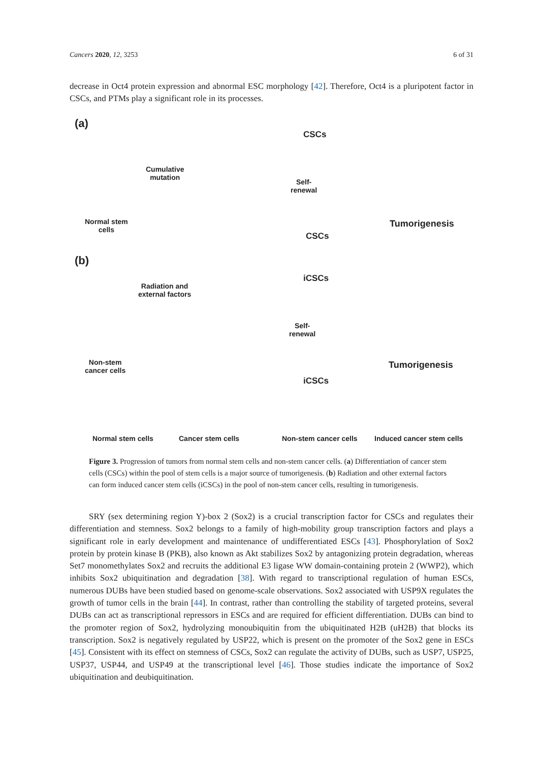Cancers 2020, 12, 3253 6 of 31
decrease in Oct4 protein expression and abnormal ESC morphology [42]. Therefore, Oct4 is a pluripotent factor in CSCs, and PTMs play a significant role in its processes.
(a)
CSCs
Cumulative
mutation
Self-
renewal
Normal stem
cells
Tumorigenesis
CSCs
(b)
iCSCs
Radiation and
external factors
Self-
renewal
Non-stem
cancer cells
Tumorigenesis
iCSCs
Normal stem cells Cancer stem cells Non-stem cancer cells Induced cancer stem cells
Figure 3. Progression of tumors from normal stem cells and non-stem cancer cells. (a) Differentiation of cancer stem cells (CSCs) within the pool of stem cells is a major source of tumorigenesis. (b) Radiation and other external factors can form induced cancer stem cells (iCSCs) in the pool of non-stem cancer cells, resulting in tumorigenesis.
SRY (sex determining region Y)-box 2 (Sox2) is a crucial transcription factor for CSCs and regulates their differentiation and stemness. Sox2 belongs to a family of high-mobility group transcription factors and plays a significant role in early development and maintenance of undifferentiated ESCs [43]. Phosphorylation of Sox2 protein by protein kinase B (PKB), also known as Akt stabilizes Sox2 by antagonizing protein degradation, whereas Set7 monomethylates Sox2 and recruits the additional E3 ligase WW domain-containing protein 2 (WWP2), which inhibits Sox2 ubiquitination and degradation [38]. With regard to transcriptional regulation of human ESCs, numerous DUBs have been studied based on genome-scale observations. Sox2 associated with USP9X regulates the growth of tumor cells in the brain [44]. In contrast, rather than controlling the stability of targeted proteins, several DUBs can act as transcriptional repressors in ESCs and are required for efficient differentiation. DUBs can bind to the promoter region of Sox2, hydrolyzing monoubiquitin from the ubiquitinated H2B (uH2B) that blocks its transcription. Sox2 is negatively regulated by USP22, which is present on the promoter of the Sox2 gene in ESCs [45]. Consistent with its effect on stemness of CSCs, Sox2 can regulate the activity of DUBs, such as USP7, USP25, USP37, USP44, and USP49 at the transcriptional level [46]. Those studies indicate the importance of Sox2 ubiquitination and deubiquitination.